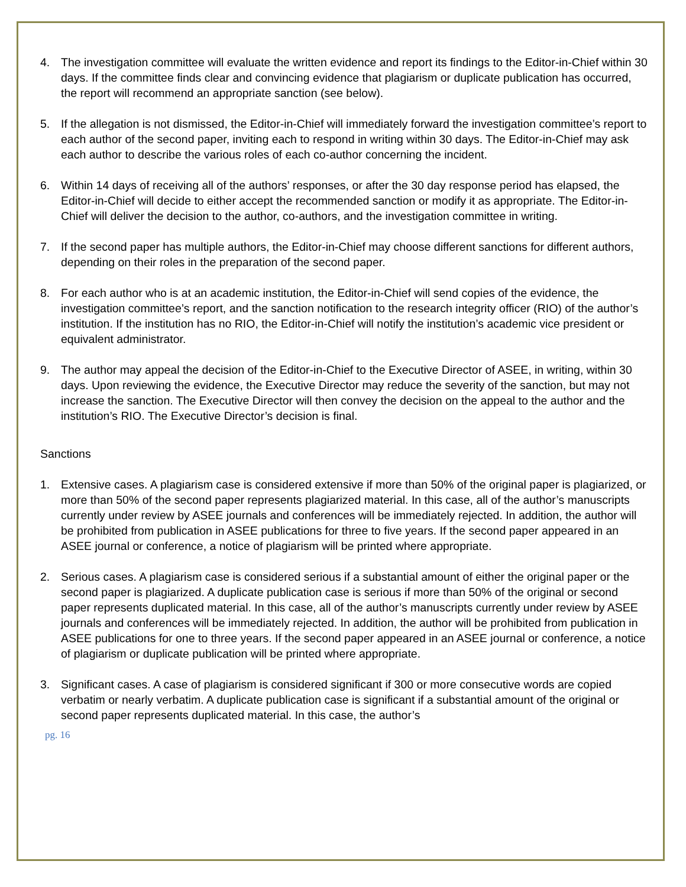4. The investigation committee will evaluate the written evidence and report its findings to the Editor-in-Chief within 30 days. If the committee finds clear and convincing evidence that plagiarism or duplicate publication has occurred, the report will recommend an appropriate sanction (see below).
5. If the allegation is not dismissed, the Editor-in-Chief will immediately forward the investigation committee’s report to each author of the second paper, inviting each to respond in writing within 30 days. The Editor-in-Chief may ask each author to describe the various roles of each co-author concerning the incident.
6. Within 14 days of receiving all of the authors’ responses, or after the 30 day response period has elapsed, the Editor-in-Chief will decide to either accept the recommended sanction or modify it as appropriate. The Editor-in-Chief will deliver the decision to the author, co-authors, and the investigation committee in writing.
7. If the second paper has multiple authors, the Editor-in-Chief may choose different sanctions for different authors, depending on their roles in the preparation of the second paper.
8. For each author who is at an academic institution, the Editor-in-Chief will send copies of the evidence, the investigation committee’s report, and the sanction notification to the research integrity officer (RIO) of the author’s institution. If the institution has no RIO, the Editor-in-Chief will notify the institution’s academic vice president or equivalent administrator.
9. The author may appeal the decision of the Editor-in-Chief to the Executive Director of ASEE, in writing, within 30 days. Upon reviewing the evidence, the Executive Director may reduce the severity of the sanction, but may not increase the sanction. The Executive Director will then convey the decision on the appeal to the author and the institution’s RIO. The Executive Director’s decision is final.
Sanctions
1. Extensive cases. A plagiarism case is considered extensive if more than 50% of the original paper is plagiarized, or more than 50% of the second paper represents plagiarized material. In this case, all of the author’s manuscripts currently under review by ASEE journals and conferences will be immediately rejected. In addition, the author will be prohibited from publication in ASEE publications for three to five years. If the second paper appeared in an ASEE journal or conference, a notice of plagiarism will be printed where appropriate.
2. Serious cases. A plagiarism case is considered serious if a substantial amount of either the original paper or the second paper is plagiarized. A duplicate publication case is serious if more than 50% of the original or second paper represents duplicated material. In this case, all of the author’s manuscripts currently under review by ASEE journals and conferences will be immediately rejected. In addition, the author will be prohibited from publication in ASEE publications for one to three years. If the second paper appeared in an ASEE journal or conference, a notice of plagiarism or duplicate publication will be printed where appropriate.
3. Significant cases. A case of plagiarism is considered significant if 300 or more consecutive words are copied verbatim or nearly verbatim. A duplicate publication case is significant if a substantial amount of the original or second paper represents duplicated material. In this case, the author’s
pg. 16